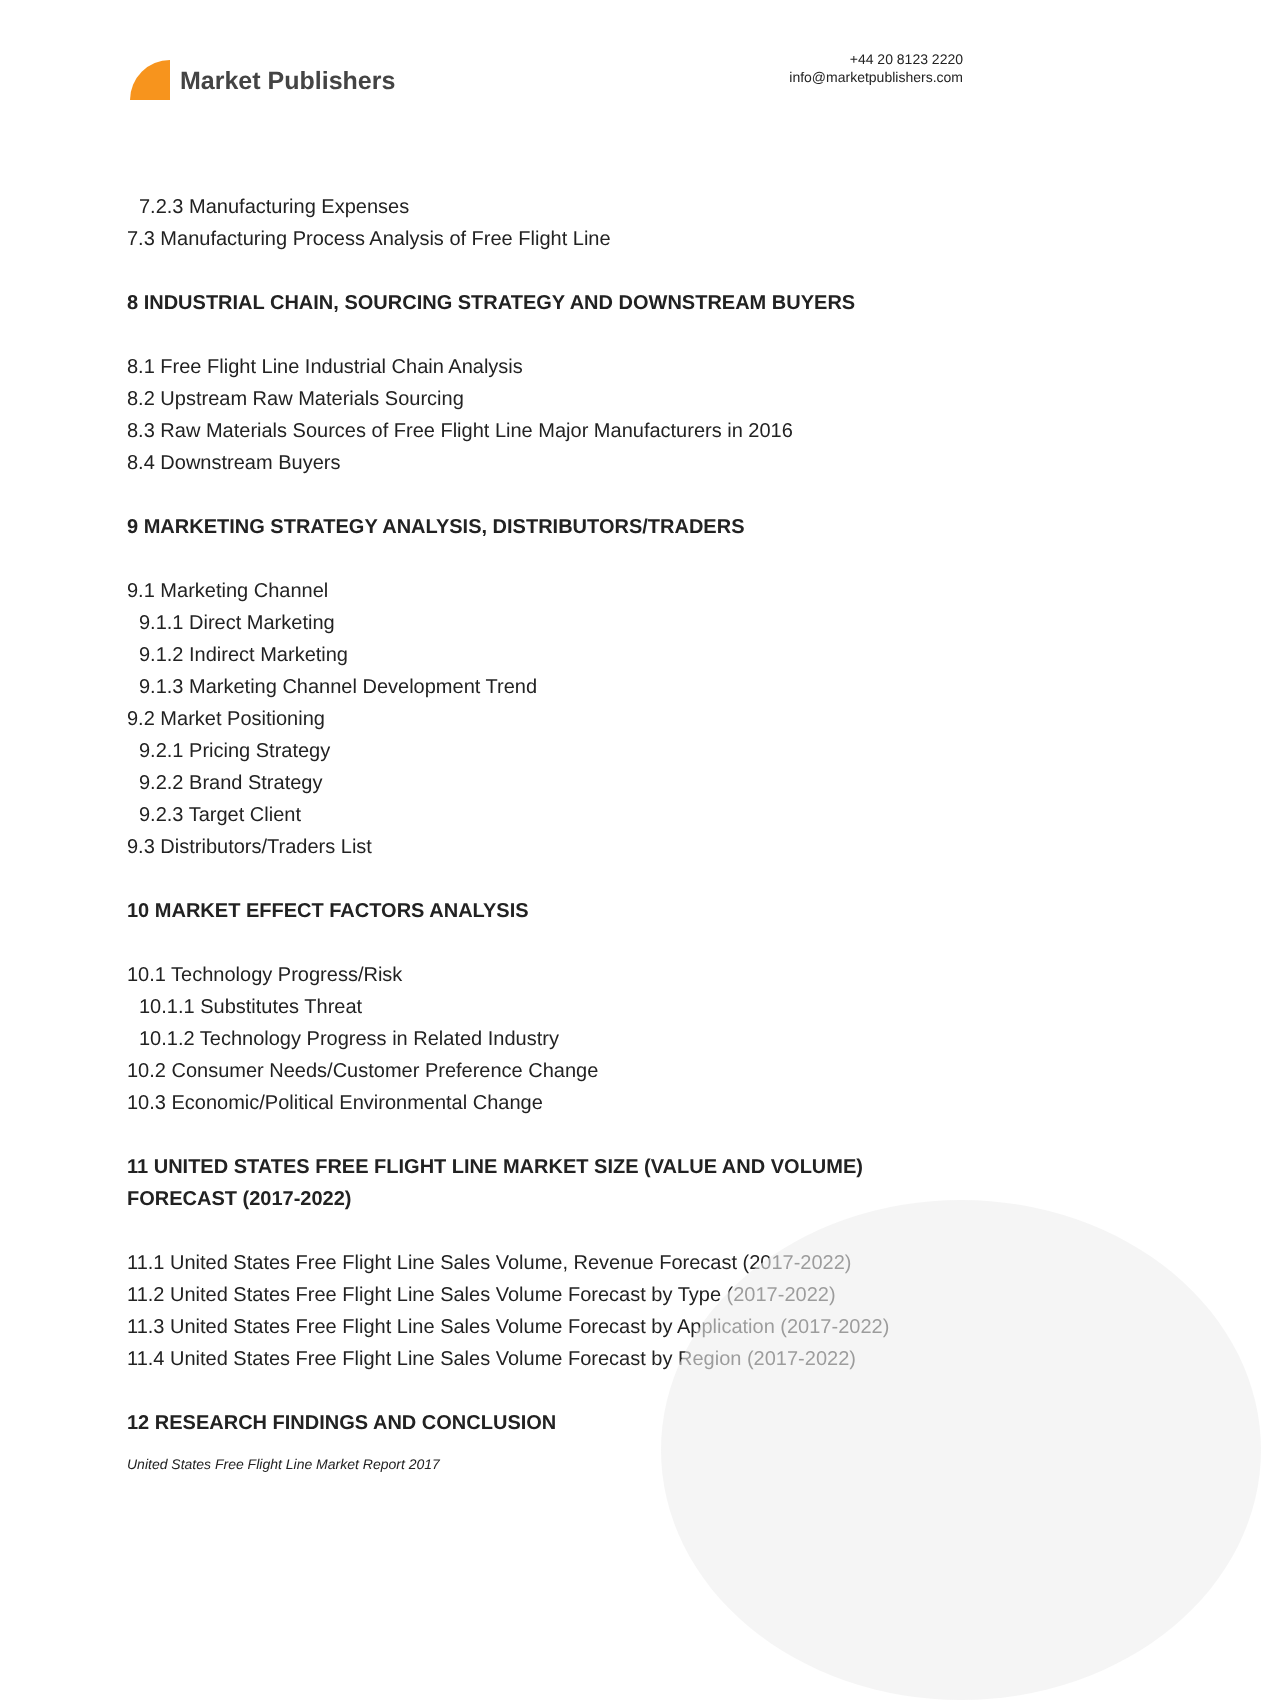Market Publishers
+44 20 8123 2220
info@marketpublishers.com
7.2.3 Manufacturing Expenses
7.3 Manufacturing Process Analysis of Free Flight Line
8 INDUSTRIAL CHAIN, SOURCING STRATEGY AND DOWNSTREAM BUYERS
8.1 Free Flight Line Industrial Chain Analysis
8.2 Upstream Raw Materials Sourcing
8.3 Raw Materials Sources of Free Flight Line Major Manufacturers in 2016
8.4 Downstream Buyers
9 MARKETING STRATEGY ANALYSIS, DISTRIBUTORS/TRADERS
9.1 Marketing Channel
9.1.1 Direct Marketing
9.1.2 Indirect Marketing
9.1.3 Marketing Channel Development Trend
9.2 Market Positioning
9.2.1 Pricing Strategy
9.2.2 Brand Strategy
9.2.3 Target Client
9.3 Distributors/Traders List
10 MARKET EFFECT FACTORS ANALYSIS
10.1 Technology Progress/Risk
10.1.1 Substitutes Threat
10.1.2 Technology Progress in Related Industry
10.2 Consumer Needs/Customer Preference Change
10.3 Economic/Political Environmental Change
11 UNITED STATES FREE FLIGHT LINE MARKET SIZE (VALUE AND VOLUME) FORECAST (2017-2022)
11.1 United States Free Flight Line Sales Volume, Revenue Forecast (2017-2022)
11.2 United States Free Flight Line Sales Volume Forecast by Type (2017-2022)
11.3 United States Free Flight Line Sales Volume Forecast by Application (2017-2022)
11.4 United States Free Flight Line Sales Volume Forecast by Region (2017-2022)
12 RESEARCH FINDINGS AND CONCLUSION
United States Free Flight Line Market Report 2017